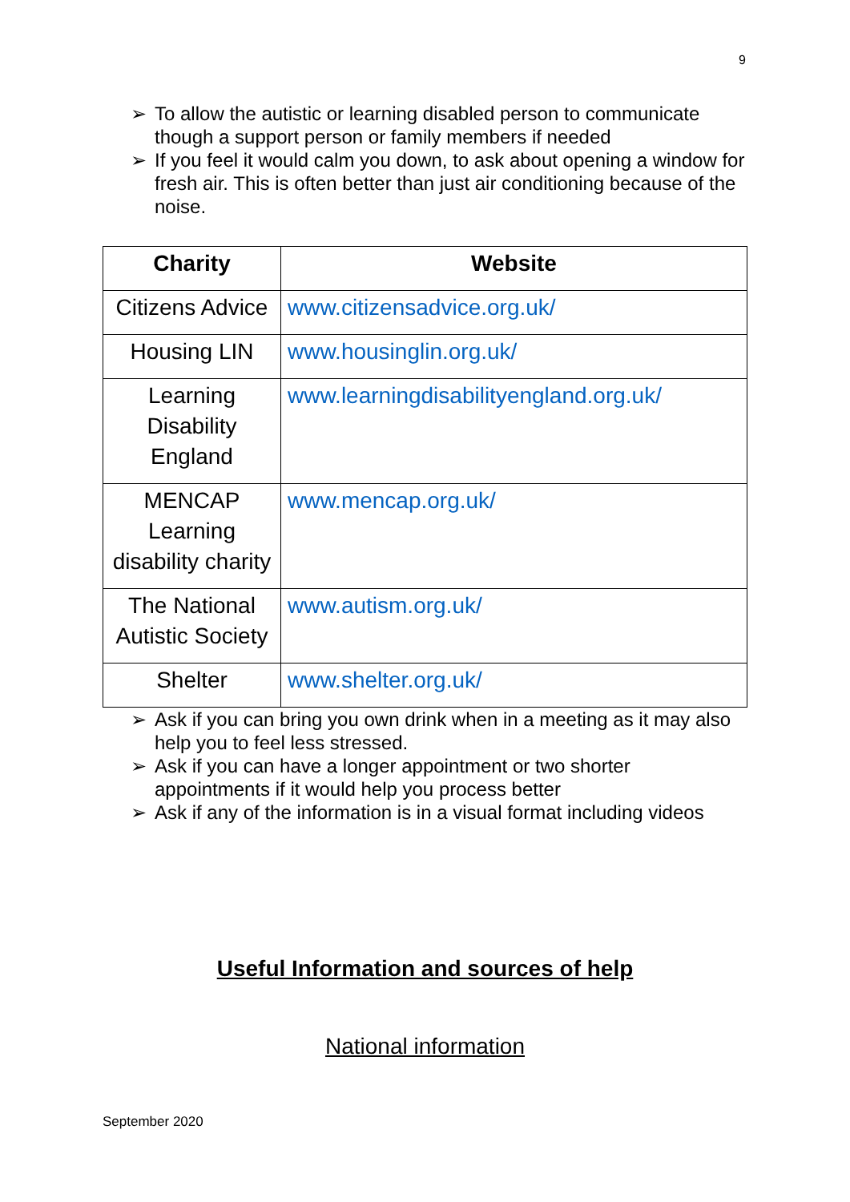9
➢ To allow the autistic or learning disabled person to communicate though a support person or family members if needed
➢ If you feel it would calm you down, to ask about opening a window for fresh air. This is often better than just air conditioning because of the noise.
| Charity | Website |
| --- | --- |
| Citizens Advice | www.citizensadvice.org.uk/ |
| Housing LIN | www.housinglin.org.uk/ |
| Learning Disability England | www.learningdisabilityengland.org.uk/ |
| MENCAP Learning disability charity | www.mencap.org.uk/ |
| The National Autistic Society | www.autism.org.uk/ |
| Shelter | www.shelter.org.uk/ |
➢ Ask if you can bring you own drink when in a meeting as it may also help you to feel less stressed.
➢ Ask if you can have a longer appointment or two shorter appointments if it would help you process better
➢ Ask if any of the information is in a visual format including videos
Useful Information and sources of help
National information
September 2020